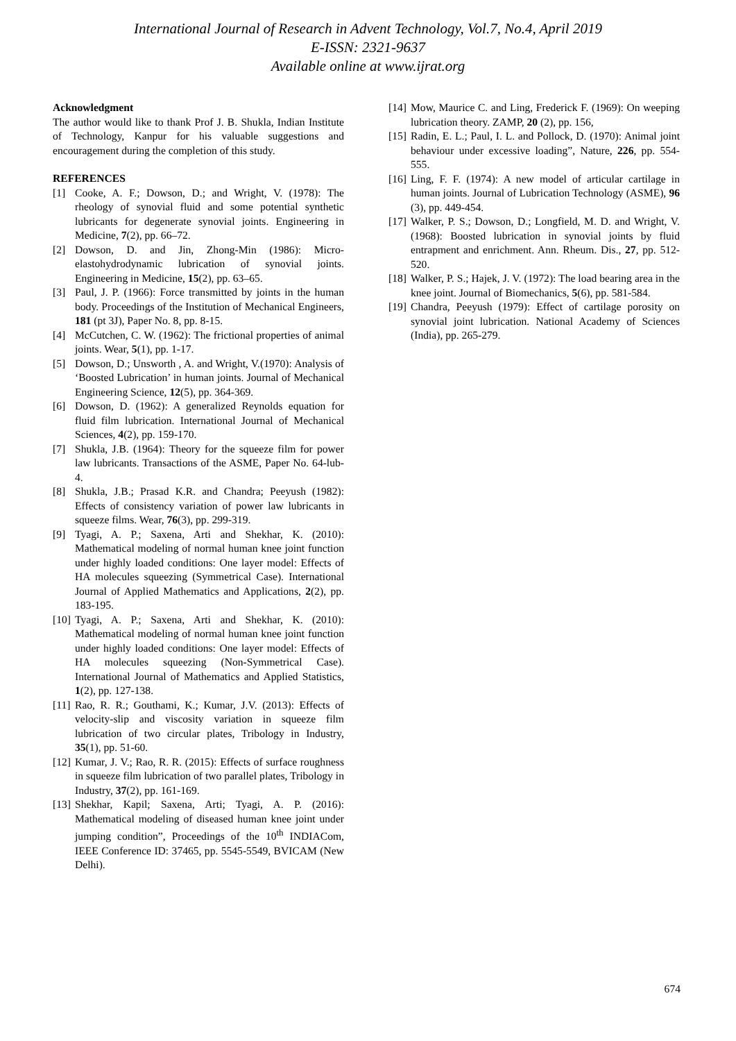International Journal of Research in Advent Technology, Vol.7, No.4, April 2019
E-ISSN: 2321-9637
Available online at www.ijrat.org
Acknowledgment
The author would like to thank Prof J. B. Shukla, Indian Institute of Technology, Kanpur for his valuable suggestions and encouragement during the completion of this study.
REFERENCES
[1] Cooke, A. F.; Dowson, D.; and Wright, V. (1978): The rheology of synovial fluid and some potential synthetic lubricants for degenerate synovial joints. Engineering in Medicine, 7(2), pp. 66–72.
[2] Dowson, D. and Jin, Zhong-Min (1986): Micro-elastohydrodynamic lubrication of synovial joints. Engineering in Medicine, 15(2), pp. 63–65.
[3] Paul, J. P. (1966): Force transmitted by joints in the human body. Proceedings of the Institution of Mechanical Engineers, 181 (pt 3J), Paper No. 8, pp. 8-15.
[4] McCutchen, C. W. (1962): The frictional properties of animal joints. Wear, 5(1), pp. 1-17.
[5] Dowson, D.; Unsworth , A. and Wright, V.(1970): Analysis of ‘Boosted Lubrication’ in human joints. Journal of Mechanical Engineering Science, 12(5), pp. 364-369.
[6] Dowson, D. (1962): A generalized Reynolds equation for fluid film lubrication. International Journal of Mechanical Sciences, 4(2), pp. 159-170.
[7] Shukla, J.B. (1964): Theory for the squeeze film for power law lubricants. Transactions of the ASME, Paper No. 64-lub-4.
[8] Shukla, J.B.; Prasad K.R. and Chandra; Peeyush (1982): Effects of consistency variation of power law lubricants in squeeze films. Wear, 76(3), pp. 299-319.
[9] Tyagi, A. P.; Saxena, Arti and Shekhar, K. (2010): Mathematical modeling of normal human knee joint function under highly loaded conditions: One layer model: Effects of HA molecules squeezing (Symmetrical Case). International Journal of Applied Mathematics and Applications, 2(2), pp. 183-195.
[10] Tyagi, A. P.; Saxena, Arti and Shekhar, K. (2010): Mathematical modeling of normal human knee joint function under highly loaded conditions: One layer model: Effects of HA molecules squeezing (Non-Symmetrical Case). International Journal of Mathematics and Applied Statistics, 1(2), pp. 127-138.
[11] Rao, R. R.; Gouthami, K.; Kumar, J.V. (2013): Effects of velocity-slip and viscosity variation in squeeze film lubrication of two circular plates, Tribology in Industry, 35(1), pp. 51-60.
[12] Kumar, J. V.; Rao, R. R. (2015): Effects of surface roughness in squeeze film lubrication of two parallel plates, Tribology in Industry, 37(2), pp. 161-169.
[13] Shekhar, Kapil; Saxena, Arti; Tyagi, A. P. (2016): Mathematical modeling of diseased human knee joint under jumping condition”, Proceedings of the 10<sup>th</sup> INDIACom, IEEE Conference ID: 37465, pp. 5545-5549, BVICAM (New Delhi).
[14] Mow, Maurice C. and Ling, Frederick F. (1969): On weeping lubrication theory. ZAMP, 20 (2), pp. 156,
[15] Radin, E. L.; Paul, I. L. and Pollock, D. (1970): Animal joint behaviour under excessive loading”, Nature, 226, pp. 554-555.
[16] Ling, F. F. (1974): A new model of articular cartilage in human joints. Journal of Lubrication Technology (ASME), 96 (3), pp. 449-454.
[17] Walker, P. S.; Dowson, D.; Longfield, M. D. and Wright, V. (1968): Boosted lubrication in synovial joints by fluid entrapment and enrichment. Ann. Rheum. Dis., 27, pp. 512-520.
[18] Walker, P. S.; Hajek, J. V. (1972): The load bearing area in the knee joint. Journal of Biomechanics, 5(6), pp. 581-584.
[19] Chandra, Peeyush (1979): Effect of cartilage porosity on synovial joint lubrication. National Academy of Sciences (India), pp. 265-279.
674